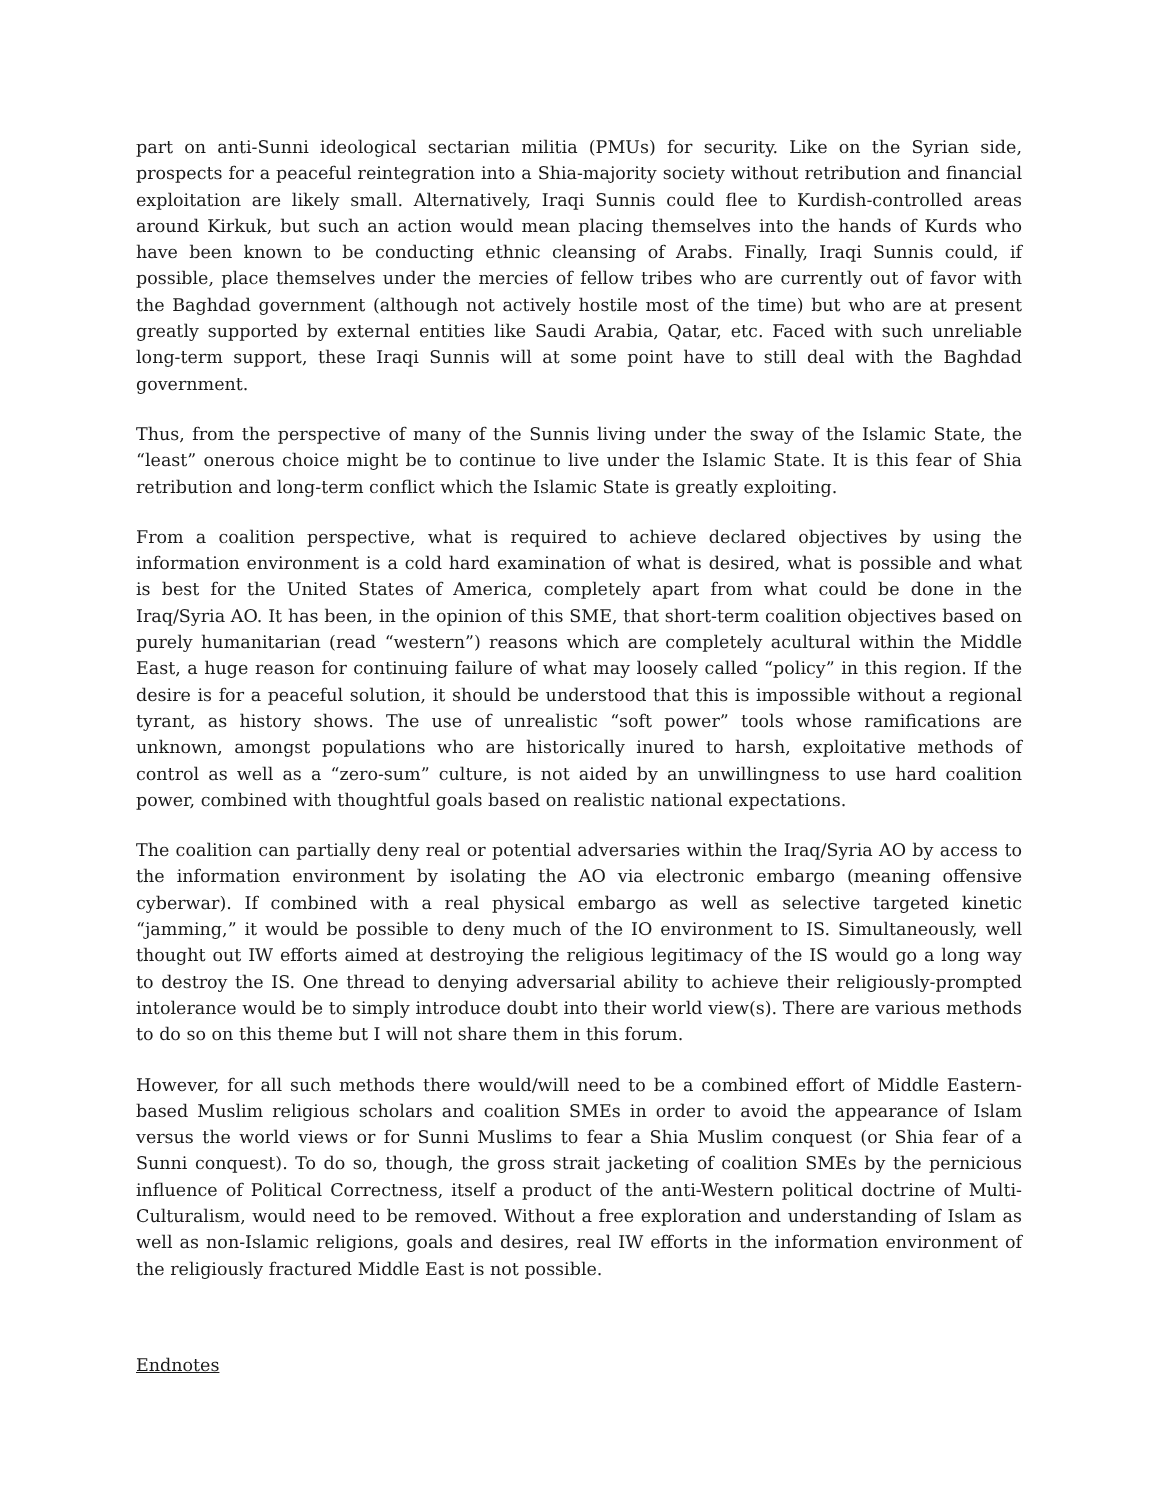part on anti-Sunni ideological sectarian militia (PMUs) for security. Like on the Syrian side, prospects for a peaceful reintegration into a Shia-majority society without retribution and financial exploitation are likely small. Alternatively, Iraqi Sunnis could flee to Kurdish-controlled areas around Kirkuk, but such an action would mean placing themselves into the hands of Kurds who have been known to be conducting ethnic cleansing of Arabs. Finally, Iraqi Sunnis could, if possible, place themselves under the mercies of fellow tribes who are currently out of favor with the Baghdad government (although not actively hostile most of the time) but who are at present greatly supported by external entities like Saudi Arabia, Qatar, etc. Faced with such unreliable long-term support, these Iraqi Sunnis will at some point have to still deal with the Baghdad government.
Thus, from the perspective of many of the Sunnis living under the sway of the Islamic State, the “least” onerous choice might be to continue to live under the Islamic State. It is this fear of Shia retribution and long-term conflict which the Islamic State is greatly exploiting.
From a coalition perspective, what is required to achieve declared objectives by using the information environment is a cold hard examination of what is desired, what is possible and what is best for the United States of America, completely apart from what could be done in the Iraq/Syria AO. It has been, in the opinion of this SME, that short-term coalition objectives based on purely humanitarian (read “western”) reasons which are completely acultural within the Middle East, a huge reason for continuing failure of what may loosely called “policy” in this region. If the desire is for a peaceful solution, it should be understood that this is impossible without a regional tyrant, as history shows. The use of unrealistic “soft power” tools whose ramifications are unknown, amongst populations who are historically inured to harsh, exploitative methods of control as well as a “zero-sum” culture, is not aided by an unwillingness to use hard coalition power, combined with thoughtful goals based on realistic national expectations.
The coalition can partially deny real or potential adversaries within the Iraq/Syria AO by access to the information environment by isolating the AO via electronic embargo (meaning offensive cyberwar). If combined with a real physical embargo as well as selective targeted kinetic “jamming,” it would be possible to deny much of the IO environment to IS. Simultaneously, well thought out IW efforts aimed at destroying the religious legitimacy of the IS would go a long way to destroy the IS. One thread to denying adversarial ability to achieve their religiously-prompted intolerance would be to simply introduce doubt into their world view(s). There are various methods to do so on this theme but I will not share them in this forum.
However, for all such methods there would/will need to be a combined effort of Middle Eastern-based Muslim religious scholars and coalition SMEs in order to avoid the appearance of Islam versus the world views or for Sunni Muslims to fear a Shia Muslim conquest (or Shia fear of a Sunni conquest). To do so, though, the gross strait jacketing of coalition SMEs by the pernicious influence of Political Correctness, itself a product of the anti-Western political doctrine of Multi-Culturalism, would need to be removed. Without a free exploration and understanding of Islam as well as non-Islamic religions, goals and desires, real IW efforts in the information environment of the religiously fractured Middle East is not possible.
Endnotes